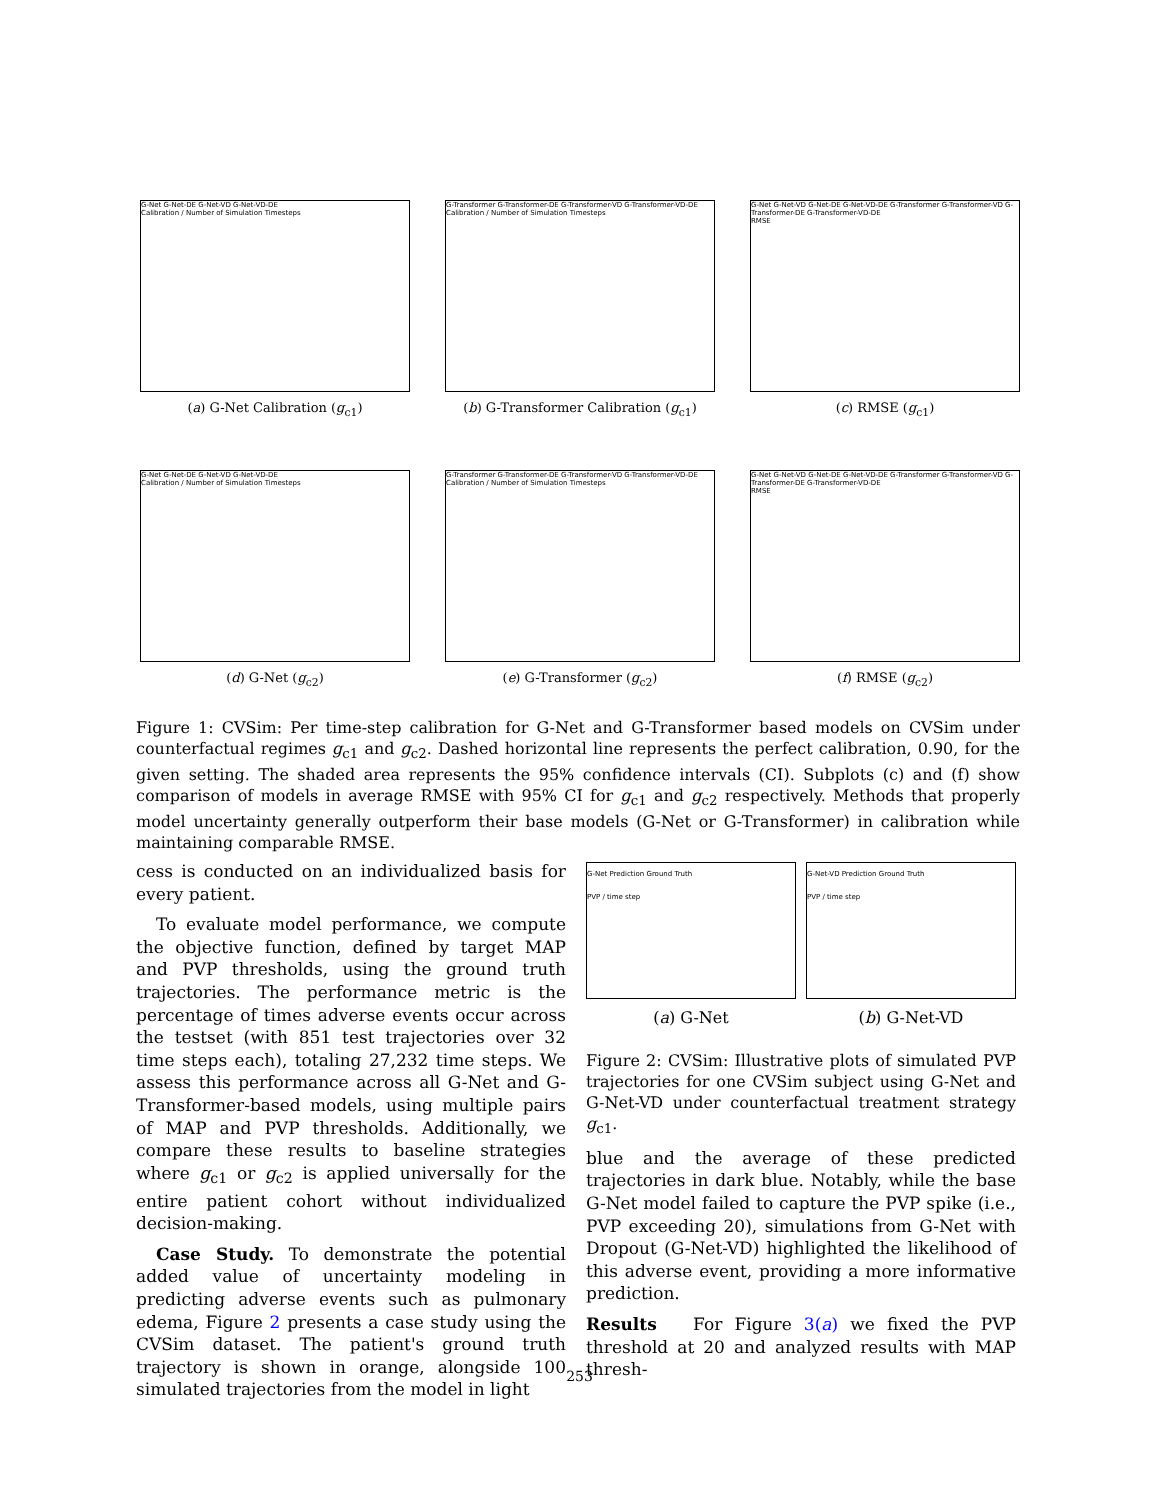G-Net G-Net-DE G-Net-VD G-Net-VD-DE
Calibration / Number of Simulation Timesteps
(a) G-Net Calibration (g<sub>c1</sub>)
G-Transformer G-Transformer-DE G-Transformer-VD G-Transformer-VD-DE
Calibration / Number of Simulation Timesteps
(b) G-Transformer Calibration (g<sub>c1</sub>)
G-Net G-Net-VD G-Net-DE G-Net-VD-DE G-Transformer G-Transformer-VD G-Transformer-DE G-Transformer-VD-DE
RMSE
(c) RMSE (g<sub>c1</sub>)
G-Net G-Net-DE G-Net-VD G-Net-VD-DE
Calibration / Number of Simulation Timesteps
(d) G-Net (g<sub>c2</sub>)
G-Transformer G-Transformer-DE G-Transformer-VD G-Transformer-VD-DE
Calibration / Number of Simulation Timesteps
(e) G-Transformer (g<sub>c2</sub>)
G-Net G-Net-VD G-Net-DE G-Net-VD-DE G-Transformer G-Transformer-VD G-Transformer-DE G-Transformer-VD-DE
RMSE
(f) RMSE (g<sub>c2</sub>)
Figure 1: CVSim: Per time-step calibration for G-Net and G-Transformer based models on CVSim under counterfactual regimes g<sub>c1</sub> and g<sub>c2</sub>. Dashed horizontal line represents the perfect calibration, 0.90, for the given setting. The shaded area represents the 95% confidence intervals (CI). Subplots (c) and (f) show comparison of models in average RMSE with 95% CI for g<sub>c1</sub> and g<sub>c2</sub> respectively. Methods that properly model uncertainty generally outperform their base models (G-Net or G-Transformer) in calibration while maintaining comparable RMSE.
cess is conducted on an individualized basis for every patient.
To evaluate model performance, we compute the objective function, defined by target MAP and PVP thresholds, using the ground truth trajectories. The performance metric is the percentage of times adverse events occur across the testset (with 851 test trajectories over 32 time steps each), totaling 27,232 time steps. We assess this performance across all G-Net and G-Transformer-based models, using multiple pairs of MAP and PVP thresholds. Additionally, we compare these results to baseline strategies where g<sub>c1</sub> or g<sub>c2</sub> is applied universally for the entire patient cohort without individualized decision-making.
Case Study. To demonstrate the potential added value of uncertainty modeling in predicting adverse events such as pulmonary edema, Figure 2 presents a case study using the CVSim dataset. The patient's ground truth trajectory is shown in orange, alongside 100 simulated trajectories from the model in light
G-Net Prediction Ground Truth
PVP / time step
(a) G-Net
G-Net-VD Prediction Ground Truth
PVP / time step
(b) G-Net-VD
Figure 2: CVSim: Illustrative plots of simulated PVP trajectories for one CVSim subject using G-Net and G-Net-VD under counterfactual treatment strategy g<sub>c1</sub>.
blue and the average of these predicted trajectories in dark blue. Notably, while the base G-Net model failed to capture the PVP spike (i.e., PVP exceeding 20), simulations from G-Net with Dropout (G-Net-VD) highlighted the likelihood of this adverse event, providing a more informative prediction.
Results For Figure 3(a) we fixed the PVP threshold at 20 and analyzed results with MAP thresh-
253